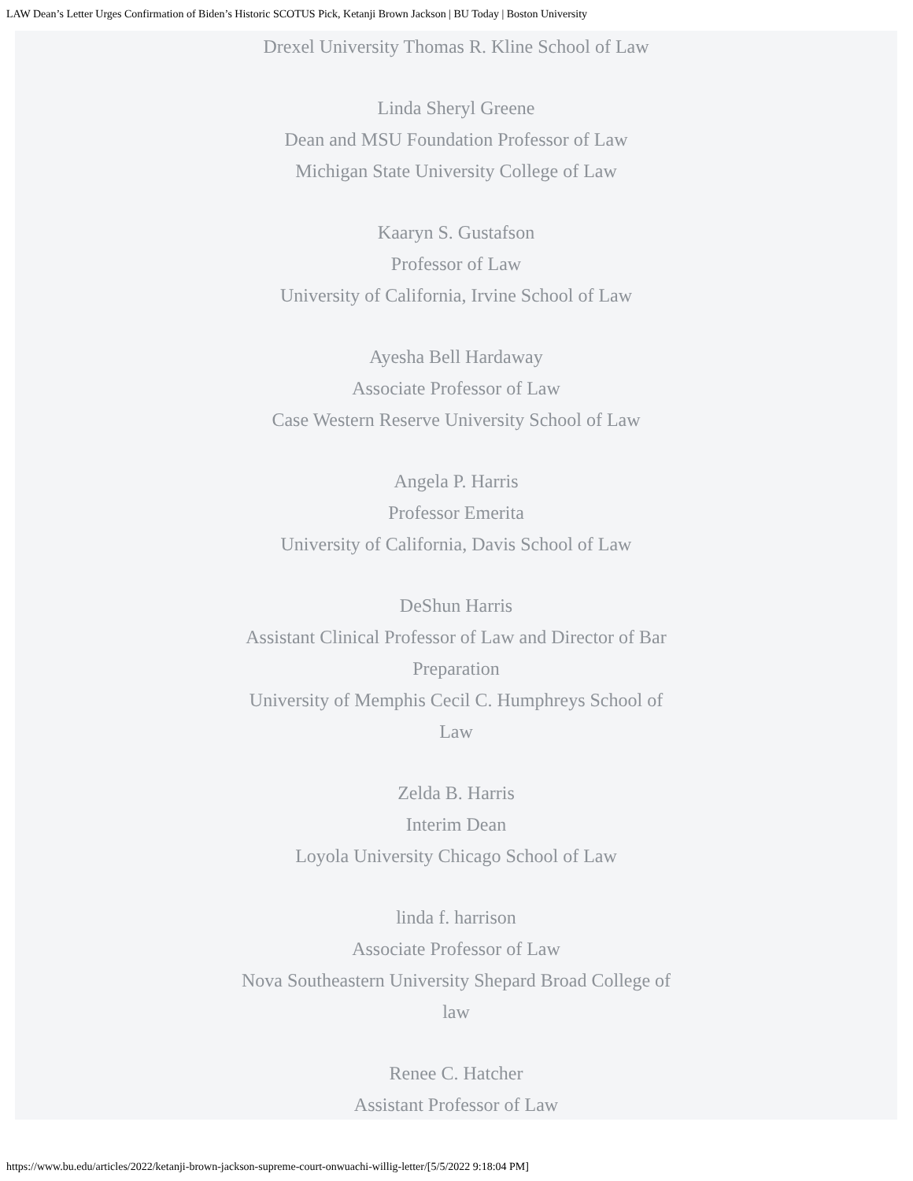LAW Dean’s Letter Urges Confirmation of Biden’s Historic SCOTUS Pick, Ketanji Brown Jackson | BU Today | Boston University
Drexel University Thomas R. Kline School of Law
Linda Sheryl Greene
Dean and MSU Foundation Professor of Law
Michigan State University College of Law
Kaaryn S. Gustafson
Professor of Law
University of California, Irvine School of Law
Ayesha Bell Hardaway
Associate Professor of Law
Case Western Reserve University School of Law
Angela P. Harris
Professor Emerita
University of California, Davis School of Law
DeShun Harris
Assistant Clinical Professor of Law and Director of Bar Preparation
University of Memphis Cecil C. Humphreys School of Law
Zelda B. Harris
Interim Dean
Loyola University Chicago School of Law
linda f. harrison
Associate Professor of Law
Nova Southeastern University Shepard Broad College of law
Renee C. Hatcher
Assistant Professor of Law
https://www.bu.edu/articles/2022/ketanji-brown-jackson-supreme-court-onwuachi-willig-letter/[5/5/2022 9:18:04 PM]